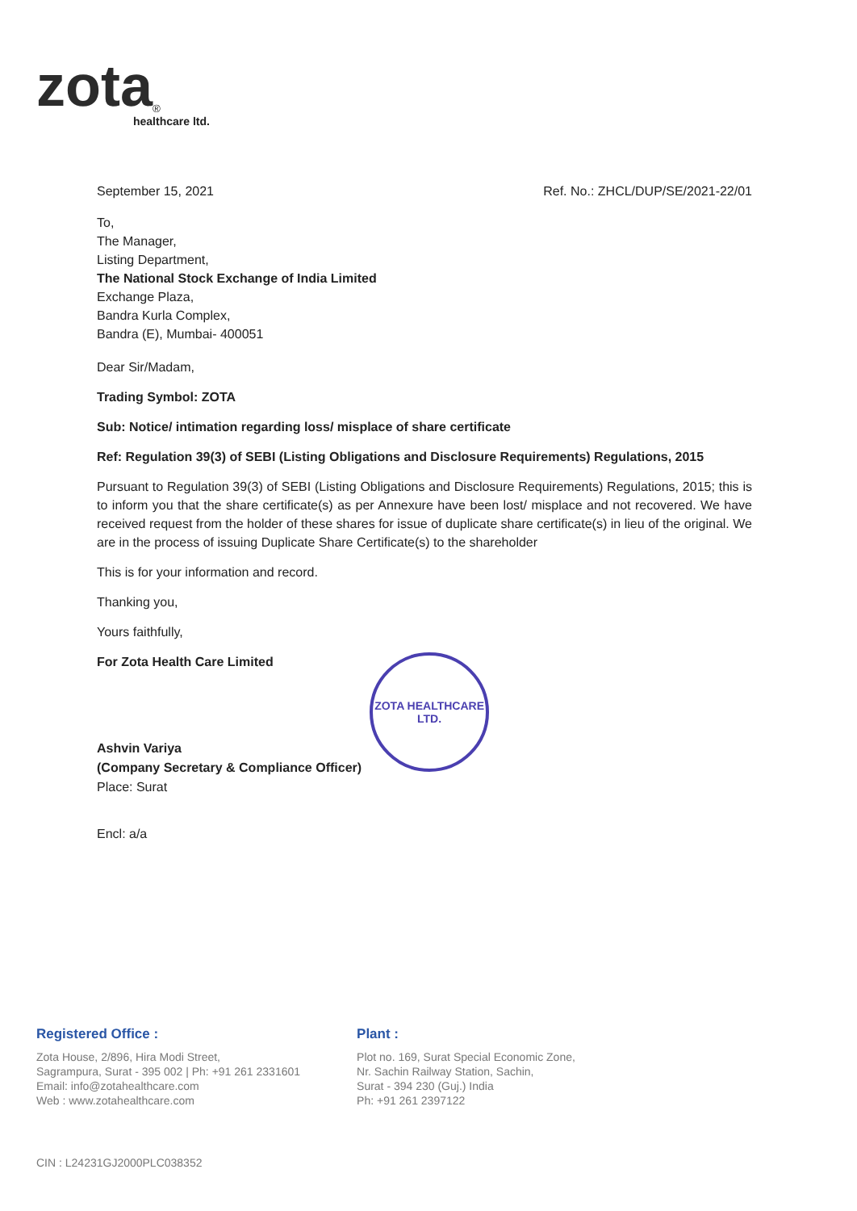zota<sup>®</sup>
healthcare ltd.
September 15, 2021 Ref. No.: ZHCL/DUP/SE/2021-22/01
To,
The Manager,
Listing Department,
The National Stock Exchange of India Limited
Exchange Plaza,
Bandra Kurla Complex,
Bandra (E), Mumbai- 400051
Dear Sir/Madam,
Trading Symbol: ZOTA
Sub: Notice/ intimation regarding loss/ misplace of share certificate
Ref: Regulation 39(3) of SEBI (Listing Obligations and Disclosure Requirements) Regulations, 2015
Pursuant to Regulation 39(3) of SEBI (Listing Obligations and Disclosure Requirements) Regulations, 2015; this is to inform you that the share certificate(s) as per Annexure have been lost/ misplace and not recovered. We have received request from the holder of these shares for issue of duplicate share certificate(s) in lieu of the original. We are in the process of issuing Duplicate Share Certificate(s) to the shareholder
This is for your information and record.
Thanking you,
Yours faithfully,
For Zota Health Care Limited
Ashvin Variya
(Company Secretary & Compliance Officer)
Place: Surat
ZOTA HEALTHCARE LTD.
Encl: a/a
Registered Office :
Zota House, 2/896, Hira Modi Street,
Sagrampura, Surat - 395 002 | Ph: +91 261 2331601
Email: info@zotahealthcare.com
Web : www.zotahealthcare.com
Plant :
Plot no. 169, Surat Special Economic Zone,
Nr. Sachin Railway Station, Sachin,
Surat - 394 230 (Guj.) India
Ph: +91 261 2397122
CIN : L24231GJ2000PLC038352